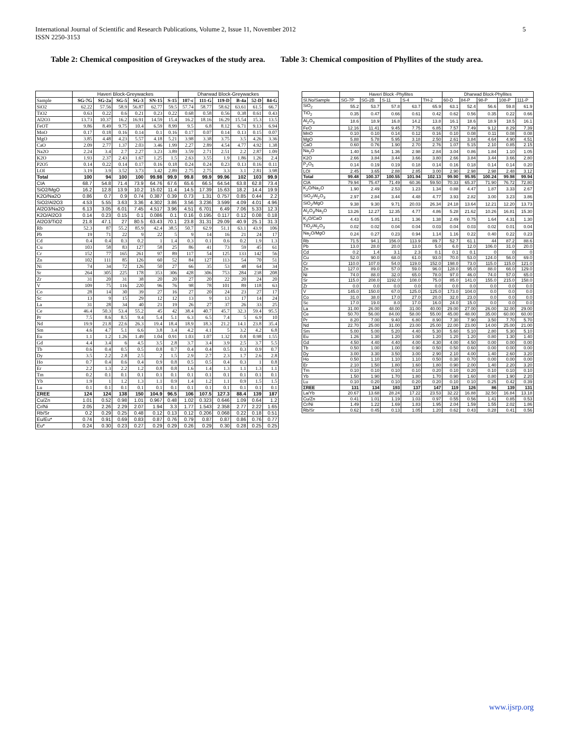International Journal of Scientific and Research Publications, Volume 2, Issue 11, November 2012
ISSN 2250-3153
5
Table 2: Chemical composition of Greywackes of the study area.
Table 3: Chemical composition of Phyllites of the study area.
| | Haveri Block-Greywackes | | | | | | Dharwad Block-Greywackes | | | | | |
| --- | --- | --- | --- | --- | --- | --- | --- | --- | --- | --- | --- | --- |
| Sample | SG-7G | SG-2a | SG-5 | SG-3 | SN-15 | S-15 | 107-c | 111-G | 119-D | B-4a | 52-D | 84-G |
| SiO2 | 62.22 | 57.56 | 58.9 | 56.87 | 62.77 | 59.5 | 57.74 | 58.77 | 58.62 | 63.61 | 61.5 | 66.7 |
| TiO2 | 0.63 | 0.22 | 0.6 | 0.21 | 0.23 | 0.22 | 0.68 | 0.58 | 0.56 | 0.38 | 0.61 | 0.43 |
| Al2O3 | 13.73 | 10.37 | 16.2 | 16.91 | 14.59 | 15.4 | 16.2 | 18.16 | 16.29 | 15.54 | 15.3 | 13.5 |
| FeOT | 9.86 | 8.49 | 9.75 | 10.4 | 6.59 | 8.99 | 9.5 | 6.8 | 8.12 | 6.71 | 9.13 | 6.94 |
| MnO | 0.17 | 0.18 | 0.16 | 0.14 | 0.1 | 0.16 | 0.17 | 0.07 | 0.14 | 0.13 | 0.15 | 0.07 |
| MgO | 3.85 | 4.48 | 4.23 | 5.57 | 4.18 | 5.21 | 3.98 | 3.38 | 3.75 | 3.5 | 4.26 | 3.36 |
| CaO | 2.09 | 2.77 | 1.37 | 2.03 | 3.46 | 1.99 | 2.27 | 2.89 | 4.54 | 4.77 | 4.92 | 1.38 |
| Na2O | 2.24 | 3.4 | 2.7 | 2.27 | 3.23 | 3.89 | 3.59 | 2.71 | 2.51 | 2.2 | 2.87 | 1.09 |
| K2O | 1.93 | 2.37 | 2.43 | 1.67 | 1.25 | 1.5 | 2.63 | 3.55 | 1.9 | 1.86 | 1.26 | 2.4 |
| P2O5 | 0.14 | 0.22 | 0.14 | 0.17 | 0.16 | 0.18 | 0.24 | 0.24 | 0.23 | 0.13 | 0.16 | 0.11 |
| LOI | 3.19 | 3.9 | 3.52 | 3.73 | 3.42 | 2.89 | 2.75 | 2.75 | 3.3 | 3.1 | 2.81 | 3.98 |
| Total | 100 | 94 | 100 | 100 | 99.98 | 99.9 | 99.8 | 99.9 | 99.96 | 102 | 103 | 99.9 |
| CIA | 68.7 | 54.8 | 71.4 | 73.9 | 64.76 | 67.6 | 65.6 | 66.5 | 64.54 | 63.8 | 62.8 | 73.4 |
| SiO2/MgO | 16.2 | 12.8 | 13.9 | 10.2 | 15.02 | 11.4 | 14.5 | 17.39 | 15.63 | 18.2 | 14.4 | 19.9 |
| K2O/Na2O | 0.86 | 0.7 | 0.9 | 0.74 | 0.387 | 0.39 | 0.73 | 1.31 | 0.757 | 0.85 | 0.44 | 2.2 |
| SiO2/Al2O3 | 4.53 | 5.55 | 3.63 | 3.36 | 4.302 | 3.86 | 3.56 | 3.236 | 3.599 | 4.09 | 4.01 | 4.96 |
| Al2O3/Na2O | 6.13 | 3.05 | 6.01 | 7.45 | 4.517 | 3.96 | 4.51 | 6.701 | 6.49 | 7.06 | 5.33 | 12.3 |
| K2O/Al2O3 | 0.14 | 0.23 | 0.15 | 0.1 | 0.086 | 0.1 | 0.16 | 0.195 | 0.117 | 0.12 | 0.08 | 0.18 |
| Al2O3/TiO2 | 21.8 | 47.1 | 27 | 80.5 | 63.43 | 70.1 | 23.8 | 31.31 | 29.09 | 40.9 | 25.1 | 31.3 |
| Rb | 52.3 | 87 | 55.2 | 85.9 | 42.4 | 38.5 | 50.7 | 62.9 | 51.1 | 63.1 | 43.9 | 106 |
| Pb | 19 | 71 | 22 | 9 | 22 | 5 | 9 | 14 | 16 | 21 | 24 | 17 |
| Cd | 0.4 | 0.4 | 0.3 | 0.2 | 1 | 1.4 | 0.3 | 0.1 | 0.6 | 0.2 | 1.9 | 1.3 |
| Cu | 103 | 58 | 83 | 127 | 58 | 25 | 86 | 41 | 73 | 59 | 45 | 61 |
| Cr | 152 | 77 | 165 | 261 | 97 | 89 | 117 | 54 | 125 | 133 | 142 | 56 |
| Zn | 102 | 111 | 85 | 126 | 60 | 52 | 84 | 127 | 113 | 54 | 70 | 51 |
| Ni | 74 | 34 | 72 | 126 | 50 | 27 | 66 | 35 | 53 | 48 | 64 | 34 |
| Sr | 264 | 305 | 225 | 178 | 353 | 306 | 428 | 306 | 753 | 284 | 238 | 208 |
| Zr | 31 | 20 | 31 | 38 | 20 | 20 | 27 | 20 | 22 | 20 | 24 | 20 |
| V | 109 | 75 | 116 | 220 | 96 | 76 | 98 | 78 | 101 | 89 | 118 | 63 |
| Co | 28 | 14 | 30 | 39 | 27 | 16 | 27 | 20 | 24 | 23 | 27 | 17 |
| Sc | 13 | 9 | 15 | 29 | 12 | 12 | 13 | 9 | 13 | 17 | 14 | 24 |
| La | 31 | 28 | 34 | 40 | 21 | 19 | 26 | 27 | 37 | 26 | 33 | 25 |
| Ce | 46.4 | 50.3 | 53.4 | 55.2 | 45 | 42 | 38.4 | 40.7 | 45.7 | 32.3 | 59.4 | 95.5 |
| Pr | 7.5 | 8.6 | 8.5 | 9.4 | 5.4 | 5.1 | 6.3 | 6.5 | 7.4 | 5 | 6.9 | 10 |
| Nd | 19.9 | 21.8 | 22.6 | 26.3 | 19.4 | 18.4 | 18.9 | 18.3 | 21.2 | 14.1 | 23.8 | 35.4 |
| Sm | 4.6 | 4.7 | 5.1 | 6.6 | 3.8 | 3.4 | 4.2 | 4.1 | 5 | 3.2 | 4.2 | 6.8 |
| Eu | 1.1 | 1.2 | 1.26 | 1.49 | 1.04 | 0.91 | 1.03 | 1.07 | 1.32 | 0.8 | 0.98 | 1.55 |
| Gd | 4.4 | 3.4 | 6 | 4.5 | 3.5 | 2.8 | 3.7 | 3.4 | 3.9 | 2.5 | 3.7 | 5.5 |
| Tb | 0.6 | 0.4 | 0.5 | 0.5 | 0.8 | 0.7 | 0.4 | 0.4 | 0.5 | 0.3 | 0.9 | 0.7 |
| Dy | 3.5 | 2.2 | 2.8 | 2.5 | 2 | 1.5 | 2.9 | 2.7 | 2.3 | 1.7 | 2.6 | 2.8 |
| Ho | 0.7 | 0.4 | 0.6 | 0.4 | 0.9 | 0.8 | 0.5 | 0.5 | 0.4 | 0.3 | 1 | 0.8 |
| Er | 2.2 | 1.3 | 2.2 | 1.2 | 0.8 | 0.8 | 1.6 | 1.4 | 1.3 | 1.1 | 1.3 | 1.1 |
| Tm | 0.2 | 0.1 | 0.1 | 0.1 | 0.1 | 0.1 | 0.1 | 0.1 | 0.1 | 0.1 | 0.1 | 0.1 |
| Yb | 1.9 | 1 | 1.2 | 1.3 | 1.1 | 0.9 | 1.4 | 1.2 | 1.1 | 0.9 | 1.5 | 1.5 |
| Lu | 0.1 | 0.1 | 0.1 | 0.1 | 0.1 | 0.1 | 0.1 | 0.1 | 0.1 | 0.1 | 0.1 | 0.1 |
| ΣREE | 124 | 124 | 138 | 150 | 104.9 | 96.5 | 106 | 107.5 | 127.3 | 88.4 | 139 | 187 |
| Cu/Zn | 1.01 | 0.52 | 0.98 | 1.01 | 0.967 | 0.48 | 1.02 | 0.323 | 0.646 | 1.09 | 0.64 | 1.2 |
| Cr/Ni | 2.05 | 2.26 | 2.29 | 2.07 | 1.94 | 3.3 | 1.77 | 1.543 | 2.358 | 2.77 | 2.22 | 1.65 |
| Rb/Sr | 0.2 | 0.29 | 0.25 | 0.48 | 0.12 | 0.13 | 0.12 | 0.206 | 0.068 | 0.22 | 0.18 | 0.51 |
| Eu/Eu* | 0.74 | 0.91 | 0.69 | 0.83 | 0.87 | 0.76 | 0.79 | 0.87 | 0.87 | 0.86 | 0.76 | 0.77 |
| Eu* | 0.24 | 0.30 | 0.23 | 0.27 | 0.29 | 0.29 | 0.26 | 0.29 | 0.30 | 0.28 | 0.25 | 0.25 |
| | Haveri Block -Phyllites | | | | | Dharwad Block-Phyllites | | | | |
| --- | --- | --- | --- | --- | --- | --- | --- | --- | --- | --- |
| Sl.No/Sample | SG-7P | SG-2B | S-11 | S-4 | TH-2 | 60-D | 84-P | 98-P | 108-P | 111-P |
| SiO<sub>2</sub> | 55.2 | 53.7 | 57.8 | 63.7 | 65.9 | 63.1 | 52.4 | 56.6 | 59.8 | 61.9 |
| TiO<sub>2</sub> | 0.35 | 0.47 | 0.66 | 0.61 | 0.42 | 0.62 | 0.56 | 0.35 | 0.22 | 0.66 |
| Al<sub>2</sub>O<sub>3</sub> | 18.6 | 18.9 | 16.8 | 14.2 | 13.8 | 16.1 | 18.6 | 18.9 | 18.5 | 16.1 |
| FeO | 12.16 | 11.41 | 9.45 | 7.75 | 6.85 | 7.57 | 7.49 | 9.12 | 8.29 | 7.39 |
| MnO | 0.10 | 0.10 | 0.14 | 0.12 | 0.16 | 0.10 | 0.08 | 0.11 | 0.08 | 0.08 |
| MgO | 5.88 | 5.78 | 5.95 | 3.18 | 2.50 | 2.61 | 3.84 | 4.64 | 4.90 | 4.51 |
| CaO | 0.60 | 0.76 | 1.90 | 2.70 | 2.76 | 1.07 | 5.15 | 2.10 | 0.85 | 2.15 |
| Na<sub>2</sub>O | 1.40 | 1.54 | 1.36 | 2.98 | 2.84 | 3.04 | 0.86 | 1.84 | 1.10 | 1.05 |
| K2O | 2.66 | 3.84 | 3.44 | 3.66 | 3.80 | 2.66 | 3.84 | 3.44 | 3.66 | 2.80 |
| P<sub>2</sub>O<sub>5</sub> | 0.14 | 0.19 | 0.19 | 0.18 | 0.14 | 0.16 | 0.18 | 0.14 | 0.14 | 0.20 |
| LOI | 2.45 | 3.65 | 2.88 | 2.85 | 3.00 | 2.90 | 2.98 | 2.98 | 2.48 | 3.12 |
| Total | 99.48 | 100.37 | 100.55 | 101.94 | 102.13 | 99.90 | 95.95 | 100.24 | 99.98 | 99.94 |
| CIA | 79.94 | 75.47 | 71.49 | 60.36 | 59.50 | 70.33 | 65.37 | 71.90 | 76.72 | 72.80 |
| K<sub>2</sub>O/Na<sub>2</sub>O | 1.90 | 2.49 | 2.53 | 1.23 | 1.34 | 0.88 | 4.47 | 1.87 | 3.33 | 2.67 |
| SiO<sub>2</sub>/Al<sub>2</sub>O<sub>3</sub> | 2.97 | 2.84 | 3.44 | 4.48 | 4.77 | 3.93 | 2.82 | 3.00 | 3.23 | 3.86 |
| SiO<sub>2</sub>/MgO | 9.38 | 9.30 | 9.71 | 20.03 | 26.34 | 24.18 | 13.64 | 12.21 | 12.20 | 13.73 |
| Al<sub>2</sub>O<sub>3</sub>/Na<sub>2</sub>O | 13.26 | 12.27 | 12.35 | 4.77 | 4.86 | 5.28 | 21.62 | 10.26 | 16.81 | 15.30 |
| K<sub>2</sub>O/CaO | 4.43 | 5.05 | 1.81 | 1.36 | 1.38 | 2.49 | 0.75 | 1.64 | 4.31 | 1.30 |
| TiO<sub>2</sub>/Al<sub>2</sub>O<sub>3</sub> | 0.02 | 0.02 | 0.04 | 0.04 | 0.03 | 0.04 | 0.03 | 0.02 | 0.01 | 0.04 |
| Na<sub>2</sub>O/MgO | 0.24 | 0.27 | 0.23 | 0.94 | 1.14 | 1.16 | 0.22 | 0.40 | 0.22 | 0.23 |
| Rb | 71.5 | 94.1 | 156.0 | 113.9 | 89.7 | 52.7 | 61.1 | 44 | 87.2 | 88.6 |
| Pb | 13.0 | 28.0 | 20.0 | 13.0 | 5.0 | 6.0 | 12.0 | 106.0 | 31.0 | 20.0 |
| Cd | 0.2 | 1.4 | 3.1 | 2.3 | 0.1 | 0.1 | 0.1 | 0 | 0 | 0 |
| Cu | 52.0 | 90.0 | 68.0 | 61.0 | 93.0 | 70.0 | 53.0 | 124.0 | 56.0 | 69.0 |
| Cr | 110.0 | 107.0 | 54.0 | 119.0 | 152.0 | 198.0 | 73.0 | 115.0 | 115.0 | 121.0 |
| Zn | 127.0 | 89.0 | 57.0 | 59.0 | 96.0 | 128.0 | 95.0 | 88.0 | 66.0 | 129.0 |
| Ni | 74.0 | 88.0 | 32.0 | 65.0 | 78.0 | 97.0 | 46.0 | 74.0 | 57.0 | 65.0 |
| Sr | 115.0 | 208.0 | 1192.0 | 108.0 | 75.0 | 85.0 | 141.0 | 155.0 | 215.0 | 158.0 |
| Zr | 0.0 | 0.0 | 0.0 | 0.0 | 0.0 | 0.0 | 0.0 | 0.0 | 0.0 | 0.0 |
| V | 145.0 | 150.0 | 67.0 | 125.0 | 125.0 | 173.0 | 104.0 | 0.0 | 0.0 | 0.0 |
| Co | 31.0 | 38.0 | 17.0 | 27.0 | 20.0 | 32.0 | 23.0 | 0.0 | 0.0 | 0.0 |
| Sc | 17.0 | 19.0 | 8.0 | 17.0 | 16.0 | 24.0 | 15.0 | 0.0 | 0.0 | 0.0 |
| La | 31.00 | 26.00 | 48.00 | 31.00 | 40.00 | 29.00 | 27.00 | 26.00 | 32.00 | 29.00 |
| Ce | 50.70 | 56.00 | 84.00 | 58.00 | 55.00 | 45.00 | 48.00 | 35.00 | 60.00 | 60.00 |
| Pr | 8.20 | 7.00 | 9.40 | 6.80 | 8.90 | 7.30 | 7.90 | 3.50 | 7.70 | 5.70 |
| Nd | 22.70 | 25.00 | 31.00 | 23.00 | 25.00 | 22.00 | 23.00 | 14.00 | 25.00 | 21.00 |
| Sm | 5.00 | 5.00 | 5.20 | 4.40 | 5.30 | 5.60 | 5.10 | 2.80 | 5.30 | 5.10 |
| Eu | 1.26 | 1.30 | 1.20 | 1.00 | 1.20 | 1.20 | 1.20 | 0.80 | 1.30 | 1.40 |
| Gd | 4.50 | 4.40 | 4.40 | 4.00 | 4.30 | 4.00 | 4.50 | 0.00 | 0.00 | 0.00 |
| Tb | 0.50 | 1.00 | 1.00 | 0.90 | 0.50 | 0.50 | 0.60 | 0.00 | 0.00 | 0.00 |
| Dy | 3.00 | 3.30 | 3.50 | 3.00 | 2.90 | 2.10 | 4.00 | 1.40 | 2.60 | 3.20 |
| Ho | 0.50 | 1.10 | 1.10 | 1.10 | 0.50 | 0.30 | 0.70 | 0.00 | 0.00 | 0.00 |
| Er | 2.10 | 1.50 | 1.80 | 1.60 | 1.80 | 0.90 | 2.00 | 1.40 | 2.20 | 3.20 |
| Tm | 0.10 | 0.10 | 0.10 | 0.10 | 0.20 | 0.10 | 0.20 | 0.10 | 0.10 | 0.10 |
| Yb | 1.50 | 1.90 | 1.70 | 1.80 | 1.70 | 0.90 | 1.60 | 0.80 | 1.90 | 2.20 |
| Lu | 0.10 | 0.20 | 0.10 | 0.20 | 0.20 | 0.10 | 0.10 | 0.25 | 0.42 | 0.39 |
| ΣREE | 131 | 134 | 193 | 137 | 147 | 119 | 126 | 86 | 139 | 131 |
| La/Yb | 20.67 | 13.68 | 28.24 | 17.22 | 23.53 | 32.22 | 16.88 | 32.50 | 16.84 | 13.18 |
| Cu/Zn | 0.41 | 1.01 | 1.19 | 1.03 | 0.97 | 0.55 | 0.56 | 1.41 | 0.85 | 0.53 |
| Cr/Ni | 1.49 | 1.22 | 1.69 | 1.83 | 1.95 | 2.04 | 1.59 | 1.55 | 2.02 | 1.86 |
| Rb/Sr | 0.62 | 0.45 | 0.13 | 1.05 | 1.20 | 0.62 | 0.43 | 0.28 | 0.41 | 0.56 |
www.ijsrp.org